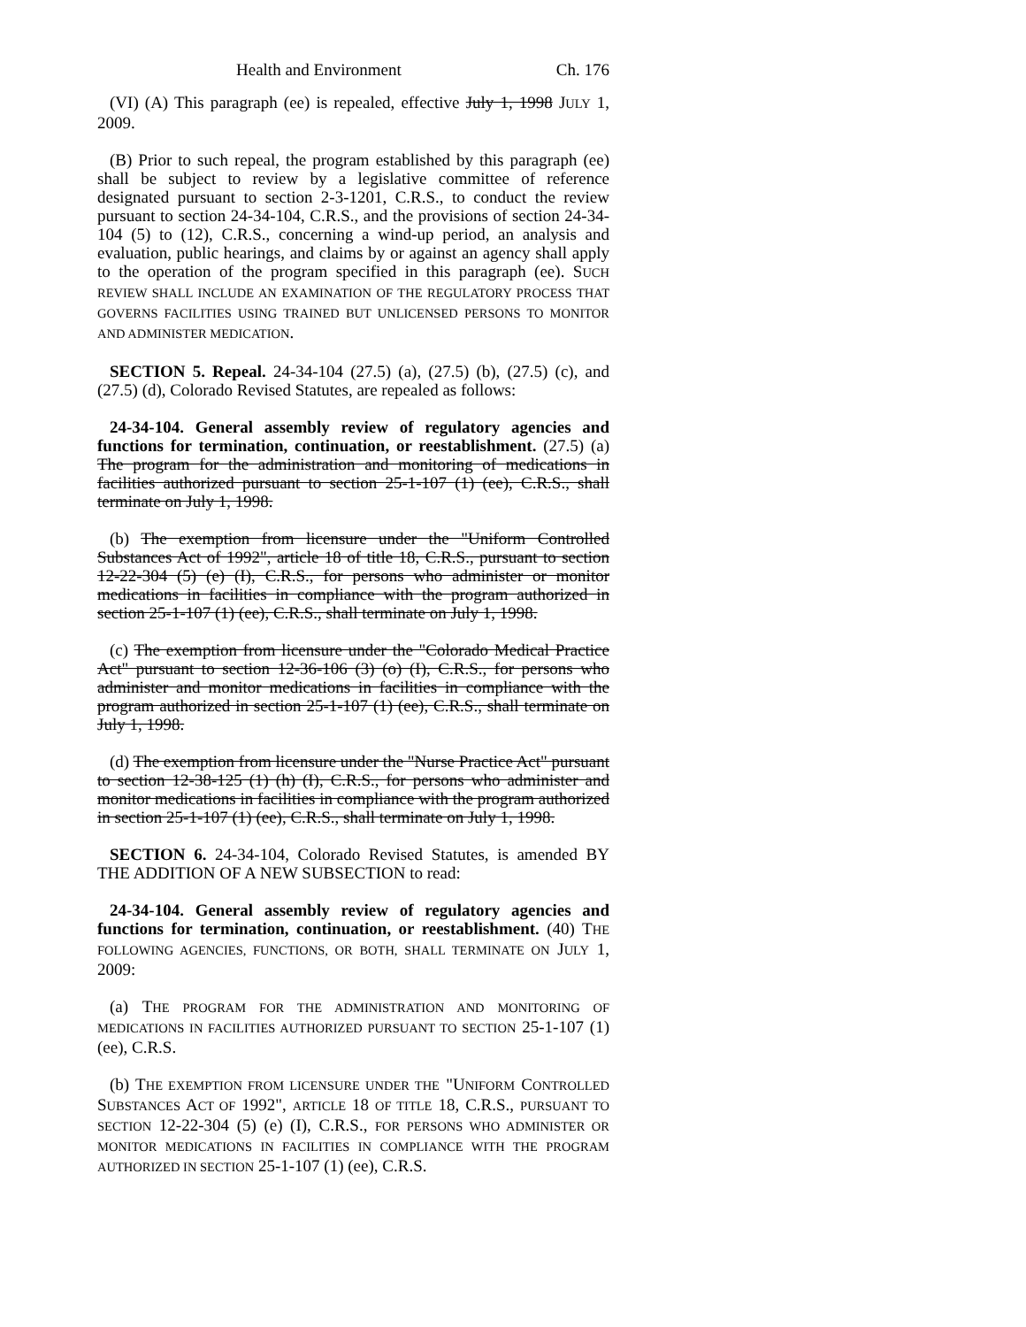Health and Environment Ch. 176
(VI) (A) This paragraph (ee) is repealed, effective July 1, 1998 JULY 1, 2009.
(B) Prior to such repeal, the program established by this paragraph (ee) shall be subject to review by a legislative committee of reference designated pursuant to section 2-3-1201, C.R.S., to conduct the review pursuant to section 24-34-104, C.R.S., and the provisions of section 24-34-104 (5) to (12), C.R.S., concerning a wind-up period, an analysis and evaluation, public hearings, and claims by or against an agency shall apply to the operation of the program specified in this paragraph (ee). SUCH REVIEW SHALL INCLUDE AN EXAMINATION OF THE REGULATORY PROCESS THAT GOVERNS FACILITIES USING TRAINED BUT UNLICENSED PERSONS TO MONITOR AND ADMINISTER MEDICATION.
SECTION 5. Repeal. 24-34-104 (27.5) (a), (27.5) (b), (27.5) (c), and (27.5) (d), Colorado Revised Statutes, are repealed as follows:
24-34-104. General assembly review of regulatory agencies and functions for termination, continuation, or reestablishment. (27.5) (a) The program for the administration and monitoring of medications in facilities authorized pursuant to section 25-1-107 (1) (ee), C.R.S., shall terminate on July 1, 1998.
(b) The exemption from licensure under the "Uniform Controlled Substances Act of 1992", article 18 of title 18, C.R.S., pursuant to section 12-22-304 (5) (e) (I), C.R.S., for persons who administer or monitor medications in facilities in compliance with the program authorized in section 25-1-107 (1) (ee), C.R.S., shall terminate on July 1, 1998.
(c) The exemption from licensure under the "Colorado Medical Practice Act" pursuant to section 12-36-106 (3) (o) (I), C.R.S., for persons who administer and monitor medications in facilities in compliance with the program authorized in section 25-1-107 (1) (ee), C.R.S., shall terminate on July 1, 1998.
(d) The exemption from licensure under the "Nurse Practice Act" pursuant to section 12-38-125 (1) (h) (I), C.R.S., for persons who administer and monitor medications in facilities in compliance with the program authorized in section 25-1-107 (1) (ee), C.R.S., shall terminate on July 1, 1998.
SECTION 6. 24-34-104, Colorado Revised Statutes, is amended BY THE ADDITION OF A NEW SUBSECTION to read:
24-34-104. General assembly review of regulatory agencies and functions for termination, continuation, or reestablishment. (40) THE FOLLOWING AGENCIES, FUNCTIONS, OR BOTH, SHALL TERMINATE ON JULY 1, 2009:
(a) THE PROGRAM FOR THE ADMINISTRATION AND MONITORING OF MEDICATIONS IN FACILITIES AUTHORIZED PURSUANT TO SECTION 25-1-107 (1) (ee), C.R.S.
(b) THE EXEMPTION FROM LICENSURE UNDER THE "UNIFORM CONTROLLED SUBSTANCES ACT OF 1992", ARTICLE 18 OF TITLE 18, C.R.S., PURSUANT TO SECTION 12-22-304 (5) (e) (I), C.R.S., FOR PERSONS WHO ADMINISTER OR MONITOR MEDICATIONS IN FACILITIES IN COMPLIANCE WITH THE PROGRAM AUTHORIZED IN SECTION 25-1-107 (1) (ee), C.R.S.